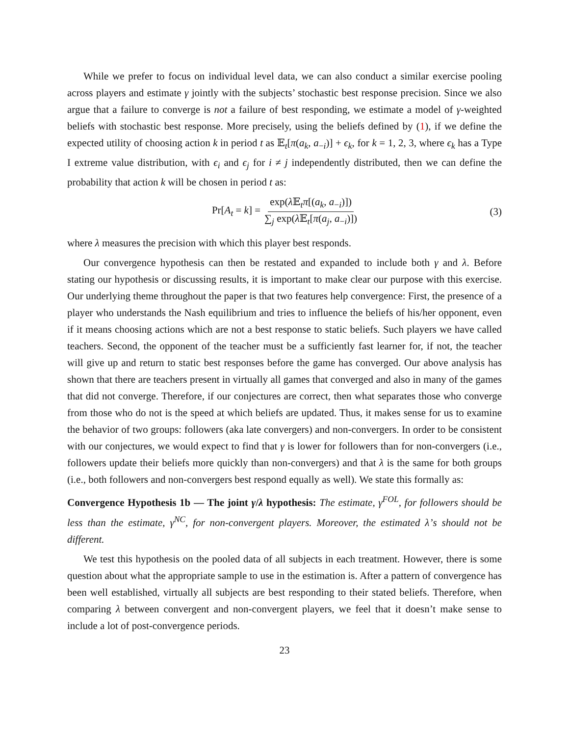While we prefer to focus on individual level data, we can also conduct a similar exercise pooling across players and estimate γ jointly with the subjects’ stochastic best response precision. Since we also argue that a failure to converge is not a failure of best responding, we estimate a model of γ-weighted beliefs with stochastic best response. More precisely, using the beliefs defined by (1), if we define the expected utility of choosing action k in period t as 𝔼<sub>t</sub>[π(a<sub>k</sub>, a<sub>−i</sub>)] + ϵ<sub>k</sub>, for k = 1, 2, 3, where ϵ<sub>k</sub> has a Type I extreme value distribution, with ϵ<sub>i</sub> and ϵ<sub>j</sub> for i ≠ j independently distributed, then we can define the probability that action k will be chosen in period t as:
Pr[A<sub>t</sub> = k] = exp(λ 𝔼<sub>t</sub>π[(a<sub>k</sub>, a<sub>−i</sub>)]) ∑<sub>j</sub> exp(λ 𝔼<sub>t</sub>[π(a<sub>j</sub>, a<sub>−i</sub>)]) (3)
where λ measures the precision with which this player best responds.
Our convergence hypothesis can then be restated and expanded to include both γ and λ. Before stating our hypothesis or discussing results, it is important to make clear our purpose with this exercise. Our underlying theme throughout the paper is that two features help convergence: First, the presence of a player who understands the Nash equilibrium and tries to influence the beliefs of his/her opponent, even if it means choosing actions which are not a best response to static beliefs. Such players we have called teachers. Second, the opponent of the teacher must be a sufficiently fast learner for, if not, the teacher will give up and return to static best responses before the game has converged. Our above analysis has shown that there are teachers present in virtually all games that converged and also in many of the games that did not converge. Therefore, if our conjectures are correct, then what separates those who converge from those who do not is the speed at which beliefs are updated. Thus, it makes sense for us to examine the behavior of two groups: followers (aka late convergers) and non-convergers. In order to be consistent with our conjectures, we would expect to find that γ is lower for followers than for non-convergers (i.e., followers update their beliefs more quickly than non-convergers) and that λ is the same for both groups (i.e., both followers and non-convergers best respond equally as well). We state this formally as:
Convergence Hypothesis 1b — The joint γ/λ hypothesis: The estimate, γ<sup>FOL</sup>, for followers should be less than the estimate, γ<sup>NC</sup>, for non-convergent players. Moreover, the estimated λ’s should not be different.
We test this hypothesis on the pooled data of all subjects in each treatment. However, there is some question about what the appropriate sample to use in the estimation is. After a pattern of convergence has been well established, virtually all subjects are best responding to their stated beliefs. Therefore, when comparing λ between convergent and non-convergent players, we feel that it doesn’t make sense to include a lot of post-convergence periods.
23